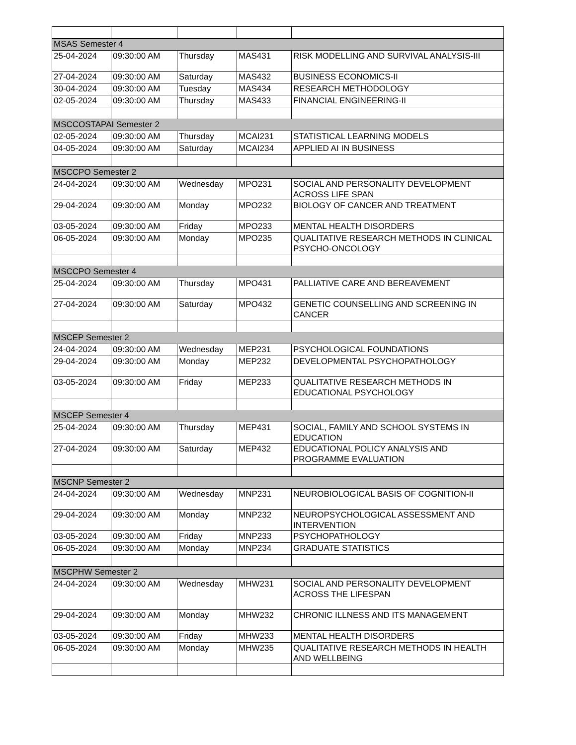| MSAS Semester 4 | | | | |
| 25-04-2024 | 09:30:00 AM | Thursday | MAS431 | RISK MODELLING AND SURVIVAL ANALYSIS-III |
| 27-04-2024 | 09:30:00 AM | Saturday | MAS432 | BUSINESS ECONOMICS-II |
| 30-04-2024 | 09:30:00 AM | Tuesday | MAS434 | RESEARCH METHODOLOGY |
| 02-05-2024 | 09:30:00 AM | Thursday | MAS433 | FINANCIAL ENGINEERING-II |
| MSCCOSTAPAI Semester 2 | | | | |
| 02-05-2024 | 09:30:00 AM | Thursday | MCAI231 | STATISTICAL LEARNING MODELS |
| 04-05-2024 | 09:30:00 AM | Saturday | MCAI234 | APPLIED AI IN BUSINESS |
| MSCCPO Semester 2 | | | | |
| 24-04-2024 | 09:30:00 AM | Wednesday | MPO231 | SOCIAL AND PERSONALITY DEVELOPMENT ACROSS LIFE SPAN |
| 29-04-2024 | 09:30:00 AM | Monday | MPO232 | BIOLOGY OF CANCER AND TREATMENT |
| 03-05-2024 | 09:30:00 AM | Friday | MPO233 | MENTAL HEALTH DISORDERS |
| 06-05-2024 | 09:30:00 AM | Monday | MPO235 | QUALITATIVE RESEARCH METHODS IN CLINICAL PSYCHO-ONCOLOGY |
| MSCCPO Semester 4 | | | | |
| 25-04-2024 | 09:30:00 AM | Thursday | MPO431 | PALLIATIVE CARE AND BEREAVEMENT |
| 27-04-2024 | 09:30:00 AM | Saturday | MPO432 | GENETIC COUNSELLING AND SCREENING IN CANCER |
| MSCEP Semester 2 | | | | |
| 24-04-2024 | 09:30:00 AM | Wednesday | MEP231 | PSYCHOLOGICAL FOUNDATIONS |
| 29-04-2024 | 09:30:00 AM | Monday | MEP232 | DEVELOPMENTAL PSYCHOPATHOLOGY |
| 03-05-2024 | 09:30:00 AM | Friday | MEP233 | QUALITATIVE RESEARCH METHODS IN EDUCATIONAL PSYCHOLOGY |
| MSCEP Semester 4 | | | | |
| 25-04-2024 | 09:30:00 AM | Thursday | MEP431 | SOCIAL, FAMILY AND SCHOOL SYSTEMS IN EDUCATION |
| 27-04-2024 | 09:30:00 AM | Saturday | MEP432 | EDUCATIONAL POLICY ANALYSIS AND PROGRAMME EVALUATION |
| MSCNP Semester 2 | | | | |
| 24-04-2024 | 09:30:00 AM | Wednesday | MNP231 | NEUROBIOLOGICAL BASIS OF COGNITION-II |
| 29-04-2024 | 09:30:00 AM | Monday | MNP232 | NEUROPSYCHOLOGICAL ASSESSMENT AND INTERVENTION |
| 03-05-2024 | 09:30:00 AM | Friday | MNP233 | PSYCHOPATHOLOGY |
| 06-05-2024 | 09:30:00 AM | Monday | MNP234 | GRADUATE STATISTICS |
| MSCPHW Semester 2 | | | | |
| 24-04-2024 | 09:30:00 AM | Wednesday | MHW231 | SOCIAL AND PERSONALITY DEVELOPMENT ACROSS THE LIFESPAN |
| 29-04-2024 | 09:30:00 AM | Monday | MHW232 | CHRONIC ILLNESS AND ITS MANAGEMENT |
| 03-05-2024 | 09:30:00 AM | Friday | MHW233 | MENTAL HEALTH DISORDERS |
| 06-05-2024 | 09:30:00 AM | Monday | MHW235 | QUALITATIVE RESEARCH METHODS IN HEALTH AND WELLBEING |